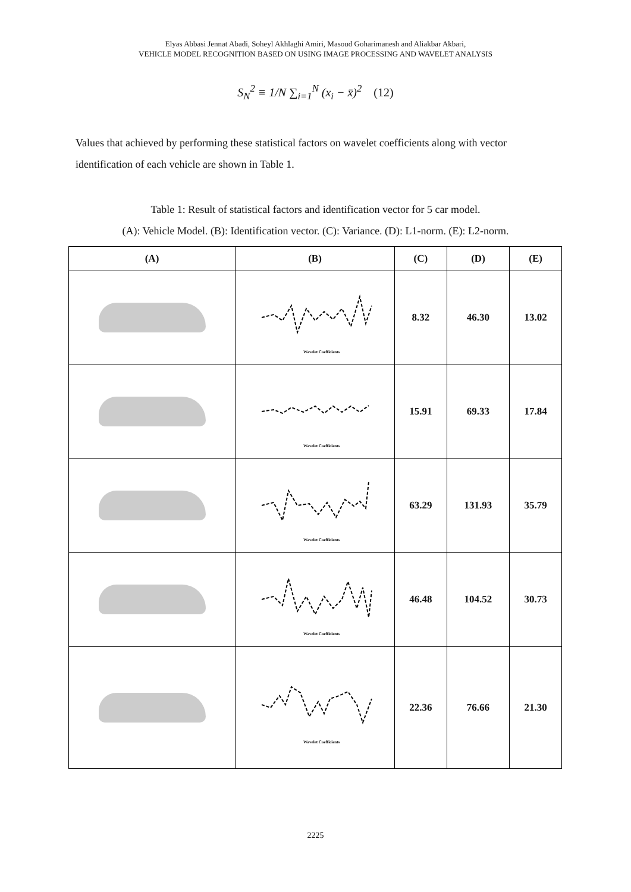Elyas Abbasi Jennat Abadi, Soheyl Akhlaghi Amiri, Masoud Goharimanesh and Aliakbar Akbari,
VEHICLE MODEL RECOGNITION BASED ON USING IMAGE PROCESSING AND WAVELET ANALYSIS
S<sub>N</sub><sup>2</sup> ≡ 1/N ∑<sub>i=1</sub><sup>N</sup> (x<sub>i</sub> − x̄)<sup>2</sup> (12)
Values that achieved by performing these statistical factors on wavelet coefficients along with vector identification of each vehicle are shown in Table 1.
Table 1: Result of statistical factors and identification vector for 5 car model.
(A): Vehicle Model. (B): Identification vector. (C): Variance. (D): L1-norm. (E): L2-norm.
| (A) | (B) | (C) | (D) | (E) |
| --- | --- | --- | --- | --- |
| | Wavelet Coefficients | 8.32 | 46.30 | 13.02 |
| | Wavelet Coefficients | 15.91 | 69.33 | 17.84 |
| | Wavelet Coefficients | 63.29 | 131.93 | 35.79 |
| | Wavelet Coefficients | 46.48 | 104.52 | 30.73 |
| | Wavelet Coefficients | 22.36 | 76.66 | 21.30 |
2225